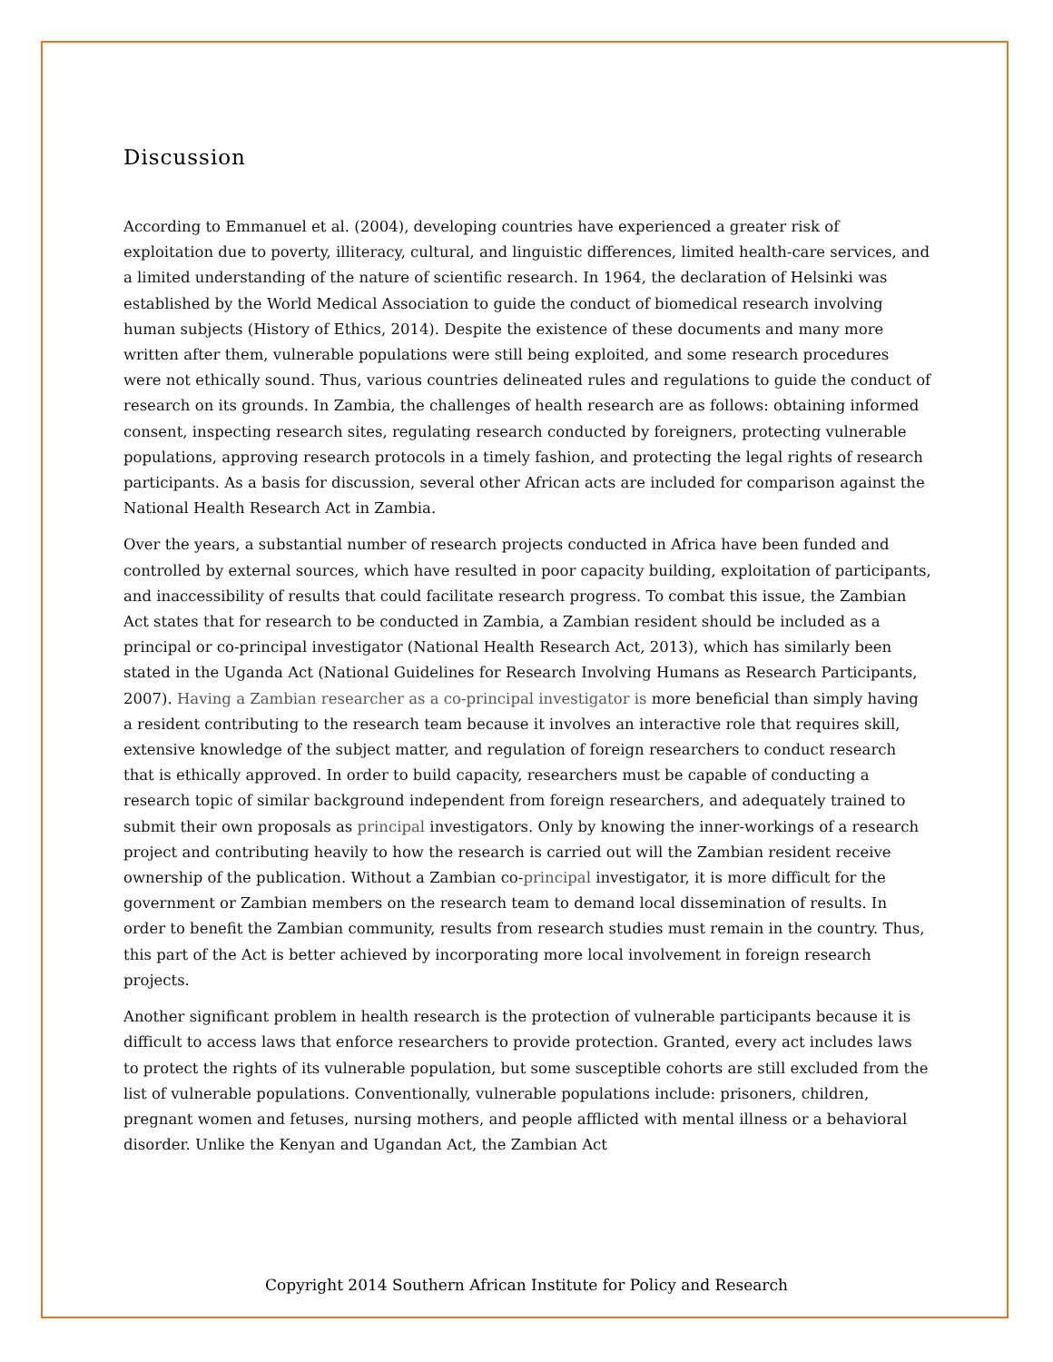Discussion
According to Emmanuel et al. (2004), developing countries have experienced a greater risk of exploitation due to poverty, illiteracy, cultural, and linguistic differences, limited health-care services, and a limited understanding of the nature of scientific research. In 1964, the declaration of Helsinki was established by the World Medical Association to guide the conduct of biomedical research involving human subjects (History of Ethics, 2014). Despite the existence of these documents and many more written after them, vulnerable populations were still being exploited, and some research procedures were not ethically sound. Thus, various countries delineated rules and regulations to guide the conduct of research on its grounds. In Zambia, the challenges of health research are as follows: obtaining informed consent, inspecting research sites, regulating research conducted by foreigners, protecting vulnerable populations, approving research protocols in a timely fashion, and protecting the legal rights of research participants. As a basis for discussion, several other African acts are included for comparison against the National Health Research Act in Zambia.
Over the years, a substantial number of research projects conducted in Africa have been funded and controlled by external sources, which have resulted in poor capacity building, exploitation of participants, and inaccessibility of results that could facilitate research progress. To combat this issue, the Zambian Act states that for research to be conducted in Zambia, a Zambian resident should be included as a principal or co-principal investigator (National Health Research Act, 2013), which has similarly been stated in the Uganda Act (National Guidelines for Research Involving Humans as Research Participants, 2007). Having a Zambian researcher as a co-principal investigator is more beneficial than simply having a resident contributing to the research team because it involves an interactive role that requires skill, extensive knowledge of the subject matter, and regulation of foreign researchers to conduct research that is ethically approved. In order to build capacity, researchers must be capable of conducting a research topic of similar background independent from foreign researchers, and adequately trained to submit their own proposals as principal investigators. Only by knowing the inner-workings of a research project and contributing heavily to how the research is carried out will the Zambian resident receive ownership of the publication. Without a Zambian co-principal investigator, it is more difficult for the government or Zambian members on the research team to demand local dissemination of results. In order to benefit the Zambian community, results from research studies must remain in the country. Thus, this part of the Act is better achieved by incorporating more local involvement in foreign research projects.
Another significant problem in health research is the protection of vulnerable participants because it is difficult to access laws that enforce researchers to provide protection. Granted, every act includes laws to protect the rights of its vulnerable population, but some susceptible cohorts are still excluded from the list of vulnerable populations. Conventionally, vulnerable populations include: prisoners, children, pregnant women and fetuses, nursing mothers, and people afflicted with mental illness or a behavioral disorder. Unlike the Kenyan and Ugandan Act, the Zambian Act
Copyright 2014 Southern African Institute for Policy and Research